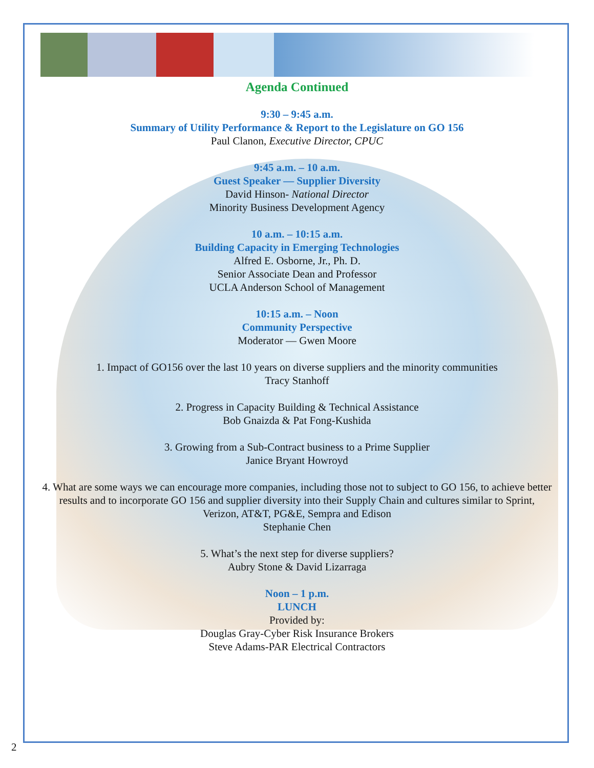Agenda Continued
9:30 – 9:45 a.m.
Summary of Utility Performance & Report to the Legislature on GO 156
Paul Clanon, Executive Director, CPUC
9:45 a.m. – 10 a.m.
Guest Speaker — Supplier Diversity
David Hinson- National Director
Minority Business Development Agency
10 a.m. – 10:15 a.m.
Building Capacity in Emerging Technologies
Alfred E. Osborne, Jr., Ph. D.
Senior Associate Dean and Professor
UCLA Anderson School of Management
10:15 a.m. – Noon
Community Perspective
Moderator — Gwen Moore
1. Impact of GO156 over the last 10 years on diverse suppliers and the minority communities
Tracy Stanhoff
2. Progress in Capacity Building & Technical Assistance
Bob Gnaizda & Pat Fong-Kushida
3. Growing from a Sub-Contract business to a Prime Supplier
Janice Bryant Howroyd
4. What are some ways we can encourage more companies, including those not to subject to GO 156, to achieve better results and to incorporate GO 156 and supplier diversity into their Supply Chain and cultures similar to Sprint, Verizon, AT&T, PG&E, Sempra and Edison
Stephanie Chen
5. What’s the next step for diverse suppliers?
Aubry Stone & David Lizarraga
Noon – 1 p.m.
LUNCH
Provided by:
Douglas Gray-Cyber Risk Insurance Brokers
Steve Adams-PAR Electrical Contractors
2